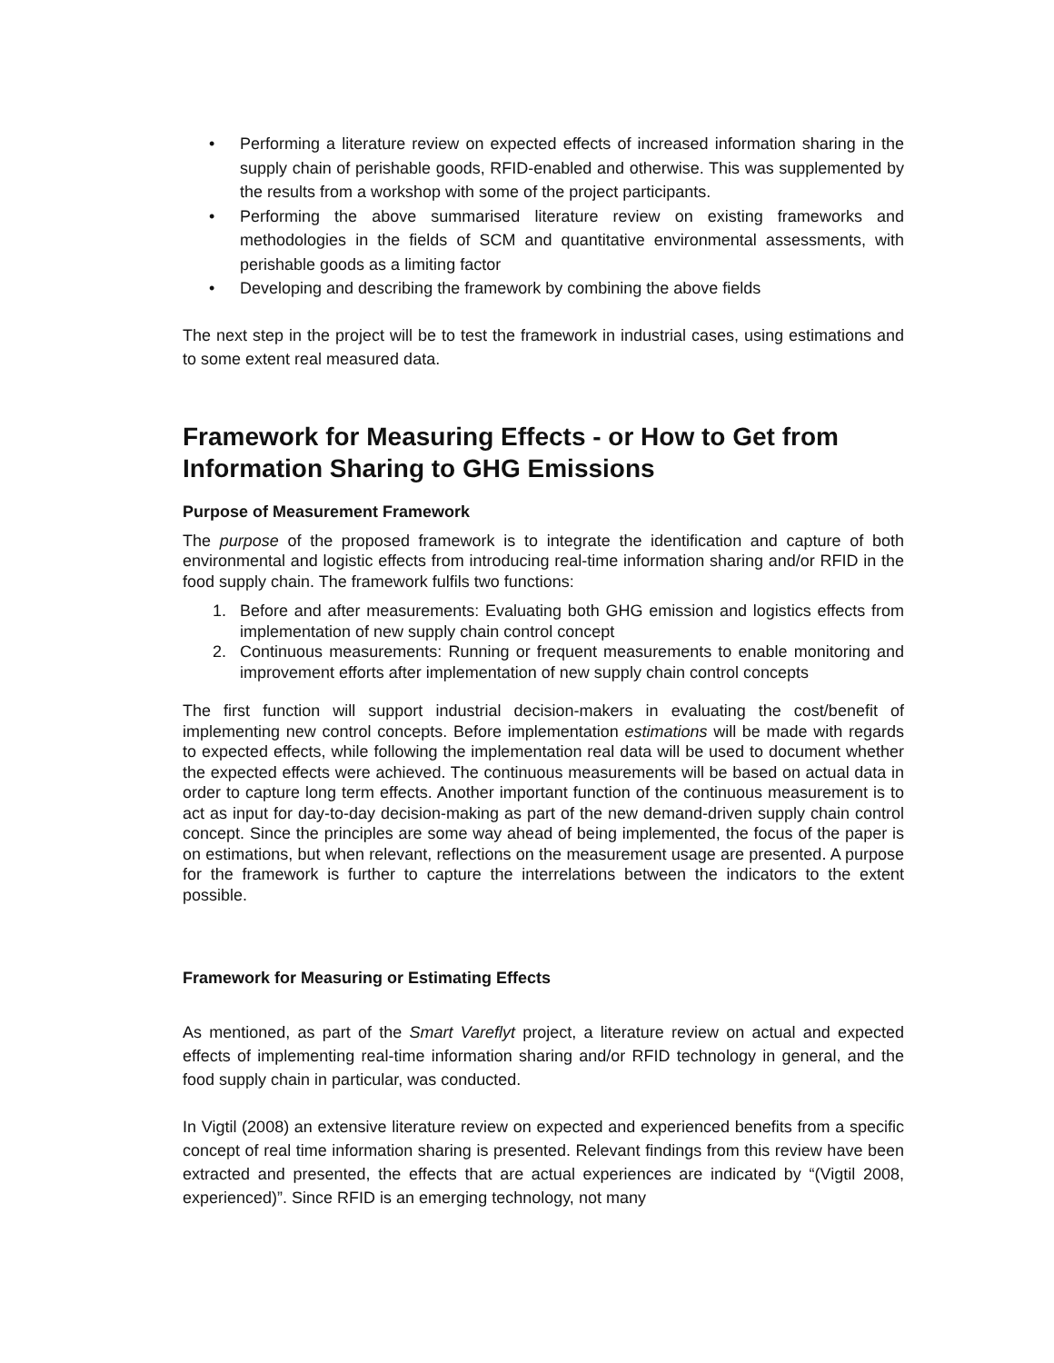• Performing a literature review on expected effects of increased information sharing in the supply chain of perishable goods, RFID-enabled and otherwise. This was supplemented by the results from a workshop with some of the project participants.
• Performing the above summarised literature review on existing frameworks and methodologies in the fields of SCM and quantitative environmental assessments, with perishable goods as a limiting factor
• Developing and describing the framework by combining the above fields
The next step in the project will be to test the framework in industrial cases, using estimations and to some extent real measured data.
Framework for Measuring Effects - or How to Get from Information Sharing to GHG Emissions
Purpose of Measurement Framework
The purpose of the proposed framework is to integrate the identification and capture of both environmental and logistic effects from introducing real-time information sharing and/or RFID in the food supply chain. The framework fulfils two functions:
1. Before and after measurements: Evaluating both GHG emission and logistics effects from implementation of new supply chain control concept
2. Continuous measurements: Running or frequent measurements to enable monitoring and improvement efforts after implementation of new supply chain control concepts
The first function will support industrial decision-makers in evaluating the cost/benefit of implementing new control concepts. Before implementation estimations will be made with regards to expected effects, while following the implementation real data will be used to document whether the expected effects were achieved. The continuous measurements will be based on actual data in order to capture long term effects. Another important function of the continuous measurement is to act as input for day-to-day decision-making as part of the new demand-driven supply chain control concept. Since the principles are some way ahead of being implemented, the focus of the paper is on estimations, but when relevant, reflections on the measurement usage are presented. A purpose for the framework is further to capture the interrelations between the indicators to the extent possible.
Framework for Measuring or Estimating Effects
As mentioned, as part of the Smart Vareflyt project, a literature review on actual and expected effects of implementing real-time information sharing and/or RFID technology in general, and the food supply chain in particular, was conducted.
In Vigtil (2008) an extensive literature review on expected and experienced benefits from a specific concept of real time information sharing is presented. Relevant findings from this review have been extracted and presented, the effects that are actual experiences are indicated by “(Vigtil 2008, experienced)”. Since RFID is an emerging technology, not many